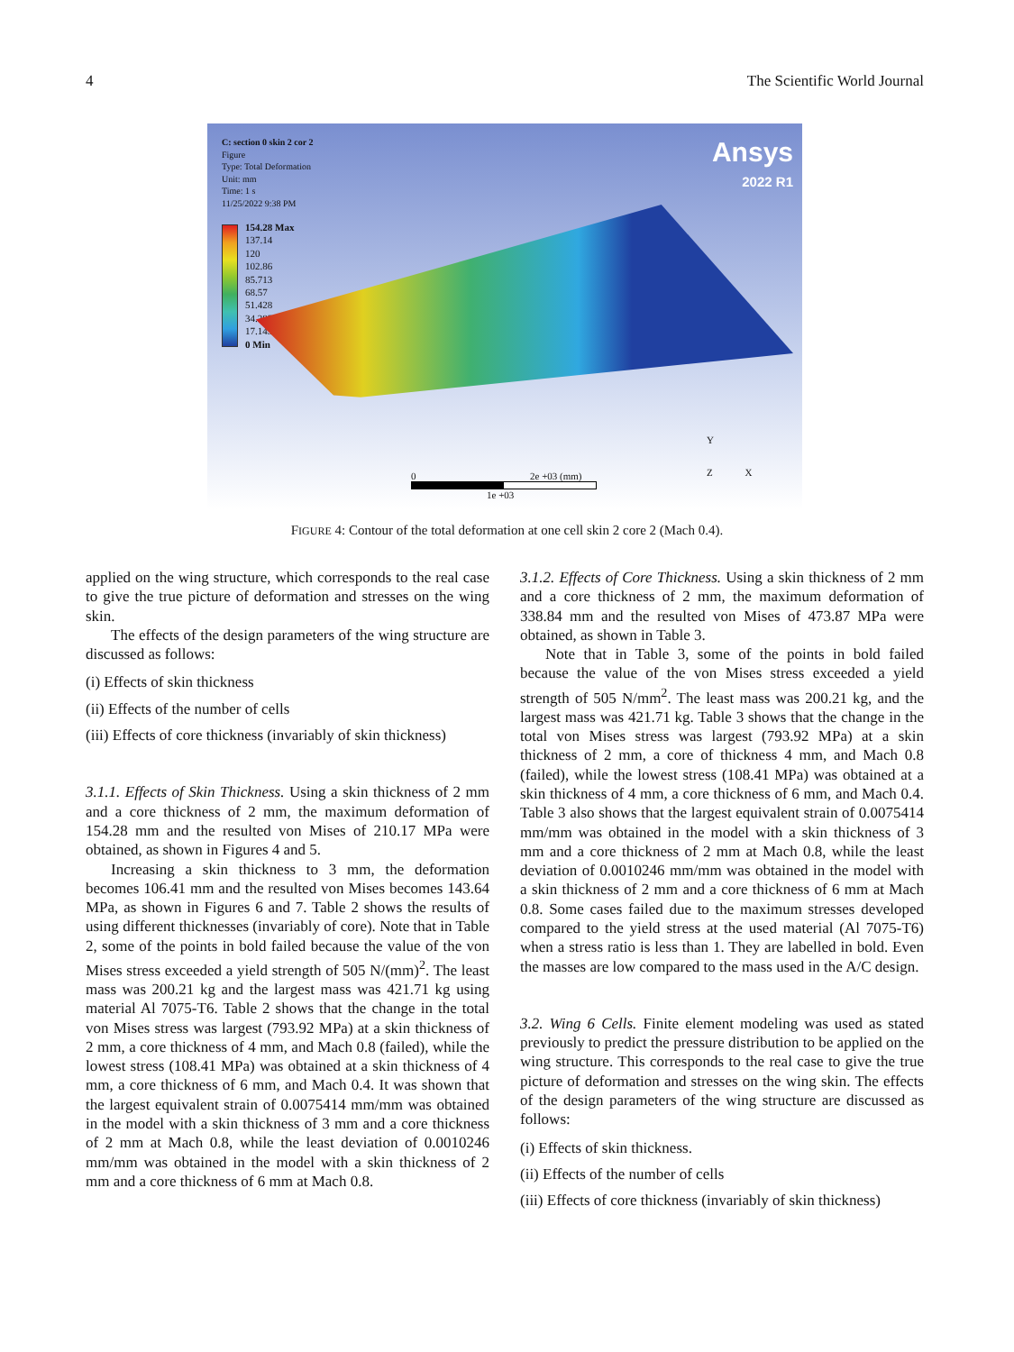4 The Scientific World Journal
C: section 0 skin 2 cor 2
Figure
Type: Total Deformation
Unit: mm
Time: 1 s
11/25/2022 9:38 PM
154.28 Max
137.14
120
102.86
85.713
68.57
51.428
34.285
17.143
0 Min
Ansys
2022 R1
0 2e +03 (mm)
1e +03
Y
Z X
FIGURE 4: Contour of the total deformation at one cell skin 2 core 2 (Mach 0.4).
applied on the wing structure, which corresponds to the real case to give the true picture of deformation and stresses on the wing skin.
The effects of the design parameters of the wing structure are discussed as follows:
(i) Effects of skin thickness
(ii) Effects of the number of cells
(iii) Effects of core thickness (invariably of skin thickness)
3.1.1. Effects of Skin Thickness. Using a skin thickness of 2 mm and a core thickness of 2 mm, the maximum deformation of 154.28 mm and the resulted von Mises of 210.17 MPa were obtained, as shown in Figures 4 and 5.
Increasing a skin thickness to 3 mm, the deformation becomes 106.41 mm and the resulted von Mises becomes 143.64 MPa, as shown in Figures 6 and 7. Table 2 shows the results of using different thicknesses (invariably of core). Note that in Table 2, some of the points in bold failed because the value of the von Mises stress exceeded a yield strength of 505 N/(mm)<sup>2</sup>. The least mass was 200.21 kg and the largest mass was 421.71 kg using material Al 7075-T6. Table 2 shows that the change in the total von Mises stress was largest (793.92 MPa) at a skin thickness of 2 mm, a core thickness of 4 mm, and Mach 0.8 (failed), while the lowest stress (108.41 MPa) was obtained at a skin thickness of 4 mm, a core thickness of 6 mm, and Mach 0.4. It was shown that the largest equivalent strain of 0.0075414 mm/mm was obtained in the model with a skin thickness of 3 mm and a core thickness of 2 mm at Mach 0.8, while the least deviation of 0.0010246 mm/mm was obtained in the model with a skin thickness of 2 mm and a core thickness of 6 mm at Mach 0.8.
3.1.2. Effects of Core Thickness. Using a skin thickness of 2 mm and a core thickness of 2 mm, the maximum deformation of 338.84 mm and the resulted von Mises of 473.87 MPa were obtained, as shown in Table 3.
Note that in Table 3, some of the points in bold failed because the value of the von Mises stress exceeded a yield strength of 505 N/mm<sup>2</sup>. The least mass was 200.21 kg, and the largest mass was 421.71 kg. Table 3 shows that the change in the total von Mises stress was largest (793.92 MPa) at a skin thickness of 2 mm, a core of thickness 4 mm, and Mach 0.8 (failed), while the lowest stress (108.41 MPa) was obtained at a skin thickness of 4 mm, a core thickness of 6 mm, and Mach 0.4. Table 3 also shows that the largest equivalent strain of 0.0075414 mm/mm was obtained in the model with a skin thickness of 3 mm and a core thickness of 2 mm at Mach 0.8, while the least deviation of 0.0010246 mm/mm was obtained in the model with a skin thickness of 2 mm and a core thickness of 6 mm at Mach 0.8. Some cases failed due to the maximum stresses developed compared to the yield stress at the used material (Al 7075-T6) when a stress ratio is less than 1. They are labelled in bold. Even the masses are low compared to the mass used in the A/C design.
3.2. Wing 6 Cells. Finite element modeling was used as stated previously to predict the pressure distribution to be applied on the wing structure. This corresponds to the real case to give the true picture of deformation and stresses on the wing skin. The effects of the design parameters of the wing structure are discussed as follows:
(i) Effects of skin thickness.
(ii) Effects of the number of cells
(iii) Effects of core thickness (invariably of skin thickness)